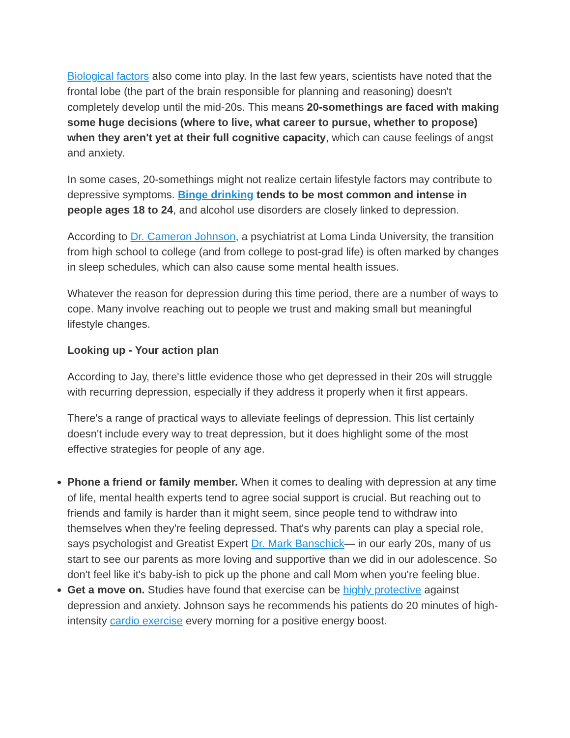Biological factors also come into play. In the last few years, scientists have noted that the frontal lobe (the part of the brain responsible for planning and reasoning) doesn't completely develop until the mid-20s. This means 20-somethings are faced with making some huge decisions (where to live, what career to pursue, whether to propose) when they aren't yet at their full cognitive capacity, which can cause feelings of angst and anxiety.
In some cases, 20-somethings might not realize certain lifestyle factors may contribute to depressive symptoms. Binge drinking tends to be most common and intense in people ages 18 to 24, and alcohol use disorders are closely linked to depression.
According to Dr. Cameron Johnson, a psychiatrist at Loma Linda University, the transition from high school to college (and from college to post-grad life) is often marked by changes in sleep schedules, which can also cause some mental health issues.
Whatever the reason for depression during this time period, there are a number of ways to cope. Many involve reaching out to people we trust and making small but meaningful lifestyle changes.
Looking up - Your action plan
According to Jay, there's little evidence those who get depressed in their 20s will struggle with recurring depression, especially if they address it properly when it first appears.
There's a range of practical ways to alleviate feelings of depression. This list certainly doesn't include every way to treat depression, but it does highlight some of the most effective strategies for people of any age.
Phone a friend or family member. When it comes to dealing with depression at any time of life, mental health experts tend to agree social support is crucial. But reaching out to friends and family is harder than it might seem, since people tend to withdraw into themselves when they're feeling depressed. That's why parents can play a special role, says psychologist and Greatist Expert Dr. Mark Banschick— in our early 20s, many of us start to see our parents as more loving and supportive than we did in our adolescence. So don't feel like it's baby-ish to pick up the phone and call Mom when you're feeling blue.
Get a move on. Studies have found that exercise can be highly protective against depression and anxiety. Johnson says he recommends his patients do 20 minutes of high-intensity cardio exercise every morning for a positive energy boost.